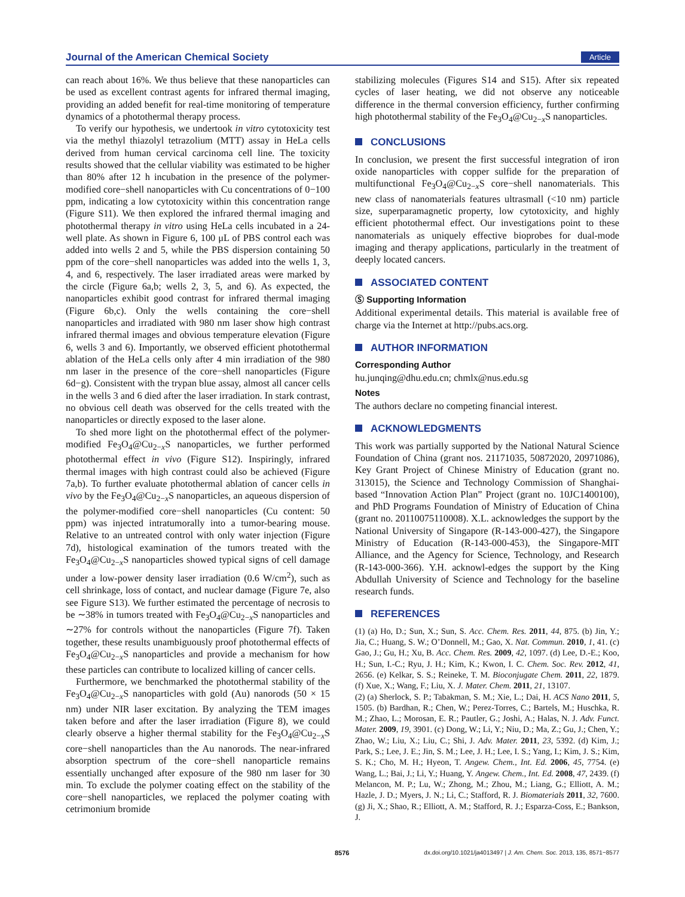Journal of the American Chemical Society Article
can reach about 16%. We thus believe that these nanoparticles can be used as excellent contrast agents for infrared thermal imaging, providing an added benefit for real-time monitoring of temperature dynamics of a photothermal therapy process.
To verify our hypothesis, we undertook in vitro cytotoxicity test via the methyl thiazolyl tetrazolium (MTT) assay in HeLa cells derived from human cervical carcinoma cell line. The toxicity results showed that the cellular viability was estimated to be higher than 80% after 12 h incubation in the presence of the polymer-modified core−shell nanoparticles with Cu concentrations of 0−100 ppm, indicating a low cytotoxicity within this concentration range (Figure S11). We then explored the infrared thermal imaging and photothermal therapy in vitro using HeLa cells incubated in a 24-well plate. As shown in Figure 6, 100 μL of PBS control each was added into wells 2 and 5, while the PBS dispersion containing 50 ppm of the core−shell nanoparticles was added into the wells 1, 3, 4, and 6, respectively. The laser irradiated areas were marked by the circle (Figure 6a,b; wells 2, 3, 5, and 6). As expected, the nanoparticles exhibit good contrast for infrared thermal imaging (Figure 6b,c). Only the wells containing the core−shell nanoparticles and irradiated with 980 nm laser show high contrast infrared thermal images and obvious temperature elevation (Figure 6, wells 3 and 6). Importantly, we observed efficient photothermal ablation of the HeLa cells only after 4 min irradiation of the 980 nm laser in the presence of the core−shell nanoparticles (Figure 6d−g). Consistent with the trypan blue assay, almost all cancer cells in the wells 3 and 6 died after the laser irradiation. In stark contrast, no obvious cell death was observed for the cells treated with the nanoparticles or directly exposed to the laser alone.
To shed more light on the photothermal effect of the polymer-modified Fe<sub>3</sub>O<sub>4</sub>@Cu<sub>2−x</sub>S nanoparticles, we further performed photothermal effect in vivo (Figure S12). Inspiringly, infrared thermal images with high contrast could also be achieved (Figure 7a,b). To further evaluate photothermal ablation of cancer cells in vivo by the Fe<sub>3</sub>O<sub>4</sub>@Cu<sub>2−x</sub>S nanoparticles, an aqueous dispersion of the polymer-modified core−shell nanoparticles (Cu content: 50 ppm) was injected intratumorally into a tumor-bearing mouse. Relative to an untreated control with only water injection (Figure 7d), histological examination of the tumors treated with the Fe<sub>3</sub>O<sub>4</sub>@Cu<sub>2−x</sub>S nanoparticles showed typical signs of cell damage under a low-power density laser irradiation (0.6 W/cm<sup>2</sup>), such as cell shrinkage, loss of contact, and nuclear damage (Figure 7e, also see Figure S13). We further estimated the percentage of necrosis to be ∼38% in tumors treated with Fe<sub>3</sub>O<sub>4</sub>@Cu<sub>2−x</sub>S nanoparticles and ∼27% for controls without the nanoparticles (Figure 7f). Taken together, these results unambiguously proof photothermal effects of Fe<sub>3</sub>O<sub>4</sub>@Cu<sub>2−x</sub>S nanoparticles and provide a mechanism for how these particles can contribute to localized killing of cancer cells.
Furthermore, we benchmarked the photothermal stability of the Fe<sub>3</sub>O<sub>4</sub>@Cu<sub>2−x</sub>S nanoparticles with gold (Au) nanorods (50 × 15 nm) under NIR laser excitation. By analyzing the TEM images taken before and after the laser irradiation (Figure 8), we could clearly observe a higher thermal stability for the Fe<sub>3</sub>O<sub>4</sub>@Cu<sub>2−x</sub>S core−shell nanoparticles than the Au nanorods. The near-infrared absorption spectrum of the core−shell nanoparticle remains essentially unchanged after exposure of the 980 nm laser for 30 min. To exclude the polymer coating effect on the stability of the core−shell nanoparticles, we replaced the polymer coating with cetrimonium bromide
stabilizing molecules (Figures S14 and S15). After six repeated cycles of laser heating, we did not observe any noticeable difference in the thermal conversion efficiency, further confirming high photothermal stability of the Fe<sub>3</sub>O<sub>4</sub>@Cu<sub>2−x</sub>S nanoparticles.
CONCLUSIONS
In conclusion, we present the first successful integration of iron oxide nanoparticles with copper sulfide for the preparation of multifunctional Fe<sub>3</sub>O<sub>4</sub>@Cu<sub>2−x</sub>S core−shell nanomaterials. This new class of nanomaterials features ultrasmall (<10 nm) particle size, superparamagnetic property, low cytotoxicity, and highly efficient photothermal effect. Our investigations point to these nanomaterials as uniquely effective bioprobes for dual-mode imaging and therapy applications, particularly in the treatment of deeply located cancers.
ASSOCIATED CONTENT
Ⓢ Supporting Information
Additional experimental details. This material is available free of charge via the Internet at http://pubs.acs.org.
AUTHOR INFORMATION
Corresponding Author
hu.junqing@dhu.edu.cn; chmlx@nus.edu.sg
Notes
The authors declare no competing financial interest.
ACKNOWLEDGMENTS
This work was partially supported by the National Natural Science Foundation of China (grant nos. 21171035, 50872020, 20971086), Key Grant Project of Chinese Ministry of Education (grant no. 313015), the Science and Technology Commission of Shanghai-based “Innovation Action Plan” Project (grant no. 10JC1400100), and PhD Programs Foundation of Ministry of Education of China (grant no. 20110075110008). X.L. acknowledges the support by the National University of Singapore (R-143-000-427), the Singapore Ministry of Education (R-143-000-453), the Singapore-MIT Alliance, and the Agency for Science, Technology, and Research (R-143-000-366). Y.H. acknowl-edges the support by the King Abdullah University of Science and Technology for the baseline research funds.
REFERENCES
(1) (a) Ho, D.; Sun, X.; Sun, S. Acc. Chem. Res. 2011, 44, 875. (b) Jin, Y.; Jia, C.; Huang, S. W.; O’Donnell, M.; Gao, X. Nat. Commun. 2010, 1, 41. (c) Gao, J.; Gu, H.; Xu, B. Acc. Chem. Res. 2009, 42, 1097. (d) Lee, D.-E.; Koo, H.; Sun, I.-C.; Ryu, J. H.; Kim, K.; Kwon, I. C. Chem. Soc. Rev. 2012, 41, 2656. (e) Kelkar, S. S.; Reineke, T. M. Bioconjugate Chem. 2011, 22, 1879. (f) Xue, X.; Wang, F.; Liu, X. J. Mater. Chem. 2011, 21, 13107.
(2) (a) Sherlock, S. P.; Tabakman, S. M.; Xie, L.; Dai, H. ACS Nano 2011, 5, 1505. (b) Bardhan, R.; Chen, W.; Perez-Torres, C.; Bartels, M.; Huschka, R. M.; Zhao, L.; Morosan, E. R.; Pautler, G.; Joshi, A.; Halas, N. J. Adv. Funct. Mater. 2009, 19, 3901. (c) Dong, W.; Li, Y.; Niu, D.; Ma, Z.; Gu, J.; Chen, Y.; Zhao, W.; Liu, X.; Liu, C.; Shi, J. Adv. Mater. 2011, 23, 5392. (d) Kim, J.; Park, S.; Lee, J. E.; Jin, S. M.; Lee, J. H.; Lee, I. S.; Yang, I.; Kim, J. S.; Kim, S. K.; Cho, M. H.; Hyeon, T. Angew. Chem., Int. Ed. 2006, 45, 7754. (e) Wang, L.; Bai, J.; Li, Y.; Huang, Y. Angew. Chem., Int. Ed. 2008, 47, 2439. (f) Melancon, M. P.; Lu, W.; Zhong, M.; Zhou, M.; Liang, G.; Elliott, A. M.; Hazle, J. D.; Myers, J. N.; Li, C.; Stafford, R. J. Biomaterials 2011, 32, 7600. (g) Ji, X.; Shao, R.; Elliott, A. M.; Stafford, R. J.; Esparza-Coss, E.; Bankson, J.
8576 dx.doi.org/10.1021/ja4013497 | J. Am. Chem. Soc. 2013, 135, 8571−8577